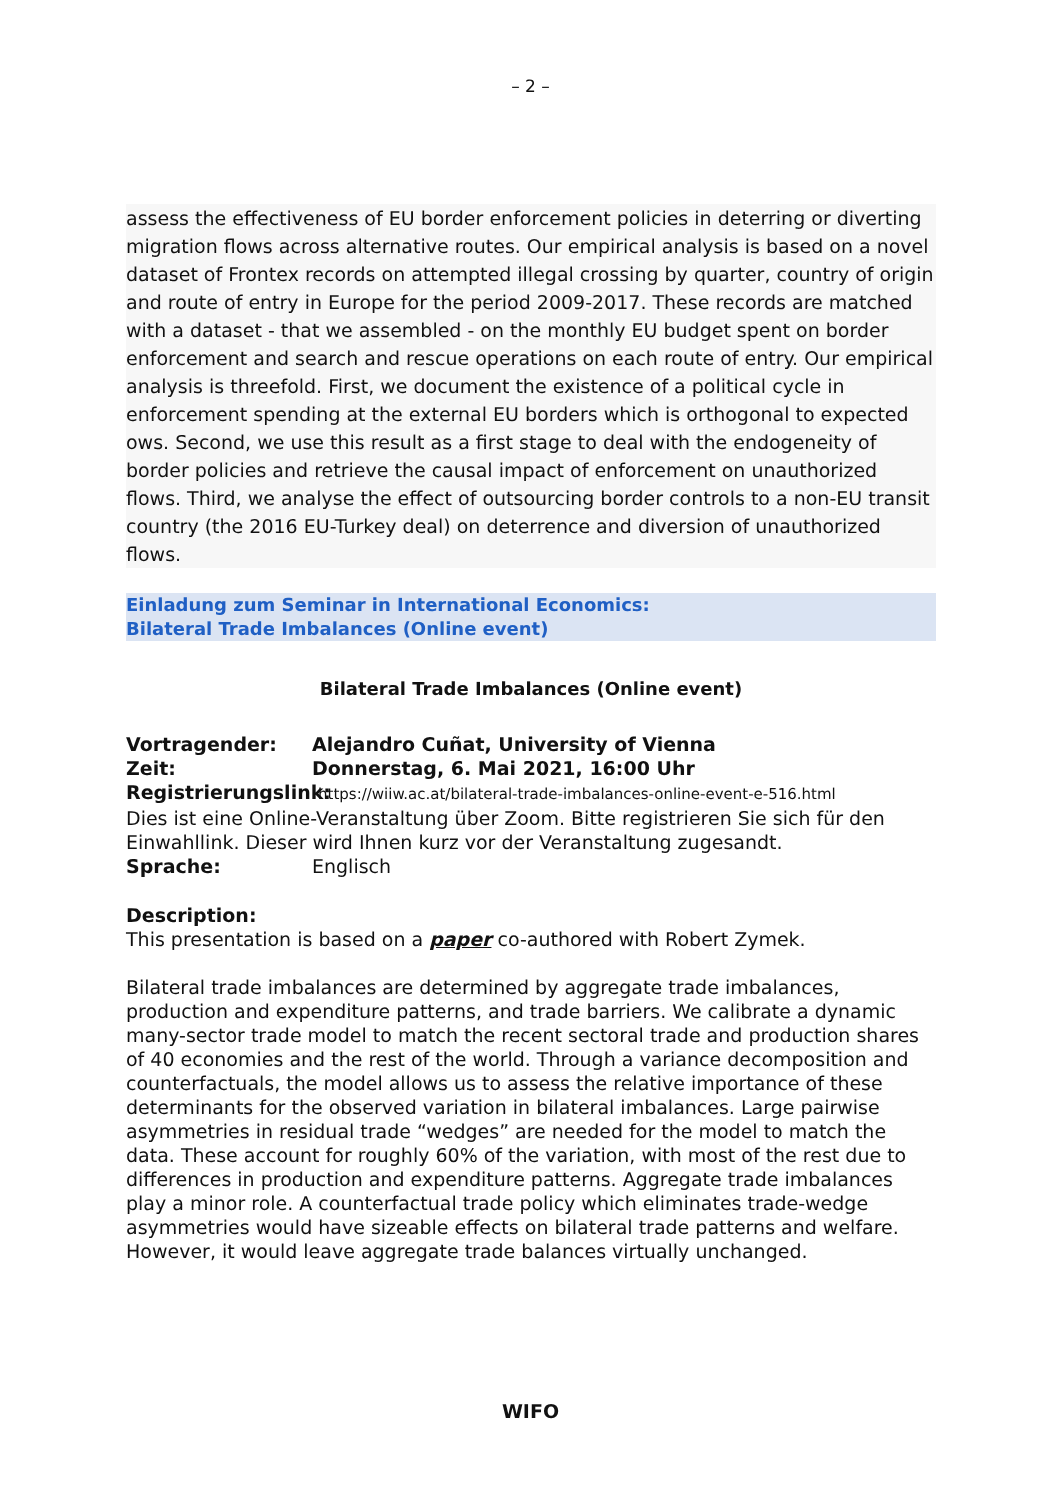– 2 –
assess the effectiveness of EU border enforcement policies in deterring or diverting migration flows across alternative routes. Our empirical analysis is based on a novel dataset of Frontex records on attempted illegal crossing by quarter, country of origin and route of entry in Europe for the period 2009-2017. These records are matched with a dataset - that we assembled - on the monthly EU budget spent on border enforcement and search and rescue operations on each route of entry. Our empirical analysis is threefold. First, we document the existence of a political cycle in enforcement spending at the external EU borders which is orthogonal to expected ows. Second, we use this result as a first stage to deal with the endogeneity of border policies and retrieve the causal impact of enforcement on unauthorized flows. Third, we analyse the effect of outsourcing border controls to a non-EU transit country (the 2016 EU-Turkey deal) on deterrence and diversion of unauthorized flows.
Einladung zum Seminar in International Economics:
Bilateral Trade Imbalances (Online event)
Bilateral Trade Imbalances (Online event)
Vortragender: Alejandro Cuñat, University of Vienna
Zeit: Donnerstag, 6. Mai 2021, 16:00 Uhr
Registrierungslink: https://wiiw.ac.at/bilateral-trade-imbalances-online-event-e-516.html
Dies ist eine Online-Veranstaltung über Zoom. Bitte registrieren Sie sich für den Einwahllink. Dieser wird Ihnen kurz vor der Veranstaltung zugesandt.
Sprache: Englisch
Description:
This presentation is based on a paper co-authored with Robert Zymek.
Bilateral trade imbalances are determined by aggregate trade imbalances, production and expenditure patterns, and trade barriers. We calibrate a dynamic many-sector trade model to match the recent sectoral trade and production shares of 40 economies and the rest of the world. Through a variance decomposition and counterfactuals, the model allows us to assess the relative importance of these determinants for the observed variation in bilateral imbalances. Large pairwise asymmetries in residual trade “wedges” are needed for the model to match the data. These account for roughly 60% of the variation, with most of the rest due to differences in production and expenditure patterns. Aggregate trade imbalances play a minor role. A counterfactual trade policy which eliminates trade-wedge asymmetries would have sizeable effects on bilateral trade patterns and welfare. However, it would leave aggregate trade balances virtually unchanged.
WIFO